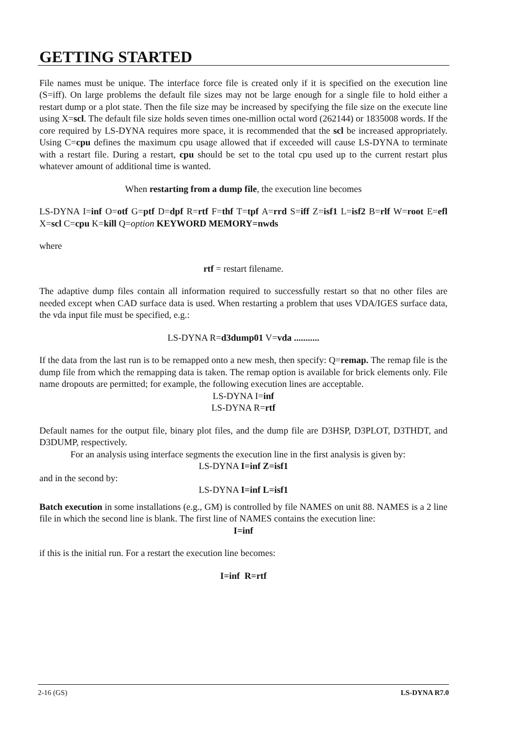GETTING STARTED
File names must be unique. The interface force file is created only if it is specified on the execution line (S=iff). On large problems the default file sizes may not be large enough for a single file to hold either a restart dump or a plot state. Then the file size may be increased by specifying the file size on the execute line using X=scl. The default file size holds seven times one-million octal word (262144) or 1835008 words. If the core required by LS-DYNA requires more space, it is recommended that the scl be increased appropriately. Using C=cpu defines the maximum cpu usage allowed that if exceeded will cause LS-DYNA to terminate with a restart file. During a restart, cpu should be set to the total cpu used up to the current restart plus whatever amount of additional time is wanted.
When restarting from a dump file, the execution line becomes
LS-DYNA I=inf O=otf G=ptf D=dpf R=rtf F=thf T=tpf A=rrd S=iff Z=isf1 L=isf2 B=rlf W=root E=efl X=scl C=cpu K=kill Q=option KEYWORD MEMORY=nwds
where
rtf = restart filename.
The adaptive dump files contain all information required to successfully restart so that no other files are needed except when CAD surface data is used. When restarting a problem that uses VDA/IGES surface data, the vda input file must be specified, e.g.:
LS-DYNA R=d3dump01 V=vda ...........
If the data from the last run is to be remapped onto a new mesh, then specify: Q=remap. The remap file is the dump file from which the remapping data is taken. The remap option is available for brick elements only. File name dropouts are permitted; for example, the following execution lines are acceptable.
LS-DYNA I=inf
LS-DYNA R=rtf
Default names for the output file, binary plot files, and the dump file are D3HSP, D3PLOT, D3THDT, and D3DUMP, respectively.
For an analysis using interface segments the execution line in the first analysis is given by:
LS-DYNA I=inf Z=isf1
and in the second by:
LS-DYNA I=inf L=isf1
Batch execution in some installations (e.g., GM) is controlled by file NAMES on unit 88. NAMES is a 2 line file in which the second line is blank. The first line of NAMES contains the execution line:
I=inf
if this is the initial run. For a restart the execution line becomes:
I=inf R=rtf
2-16 (GS) LS-DYNA R7.0